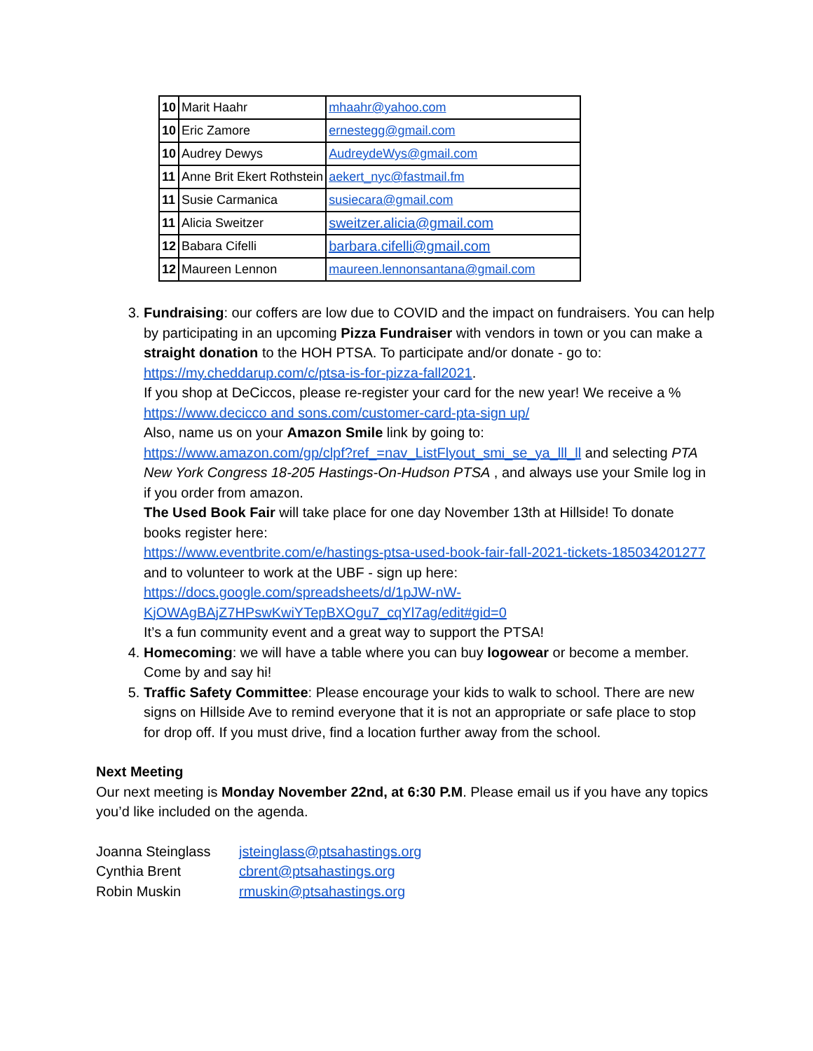| 10 | Marit Haahr | mhaahr@yahoo.com |
| 10 | Eric Zamore | ernestegg@gmail.com |
| 10 | Audrey Dewys | AudreydeWys@gmail.com |
| 11 | Anne Brit Ekert Rothstein | aekert_nyc@fastmail.fm |
| 11 | Susie Carmanica | susiecara@gmail.com |
| 11 | Alicia Sweitzer | sweitzer.alicia@gmail.com |
| 12 | Babara Cifelli | barbara.cifelli@gmail.com |
| 12 | Maureen Lennon | maureen.lennonsantana@gmail.com |
3. Fundraising: our coffers are low due to COVID and the impact on fundraisers. You can help by participating in an upcoming Pizza Fundraiser with vendors in town or you can make a straight donation to the HOH PTSA. To participate and/or donate - go to: https://my.cheddarup.com/c/ptsa-is-for-pizza-fall2021.
If you shop at DeCiccos, please re-register your card for the new year! We receive a %
https://www.decicco and sons.com/customer-card-pta-sign up/
Also, name us on your Amazon Smile link by going to:
https://www.amazon.com/gp/clpf?ref_=nav_ListFlyout_smi_se_ya_lll_ll and selecting PTA New York Congress 18-205 Hastings-On-Hudson PTSA , and always use your Smile log in if you order from amazon.
The Used Book Fair will take place for one day November 13th at Hillside! To donate books register here:
https://www.eventbrite.com/e/hastings-ptsa-used-book-fair-fall-2021-tickets-185034201277
and to volunteer to work at the UBF - sign up here:
https://docs.google.com/spreadsheets/d/1pJW-nW-KjOWAgBAjZ7HPswKwiYTepBXOgu7_cqYl7ag/edit#gid=0
It’s a fun community event and a great way to support the PTSA!
4. Homecoming: we will have a table where you can buy logowear or become a member. Come by and say hi!
5. Traffic Safety Committee: Please encourage your kids to walk to school. There are new signs on Hillside Ave to remind everyone that it is not an appropriate or safe place to stop for drop off. If you must drive, find a location further away from the school.
Next Meeting
Our next meeting is Monday November 22nd, at 6:30 P.M. Please email us if you have any topics you’d like included on the agenda.
Joanna Steinglass jsteinglass@ptsahastings.org
Cynthia Brent cbrent@ptsahastings.org
Robin Muskin rmuskin@ptsahastings.org